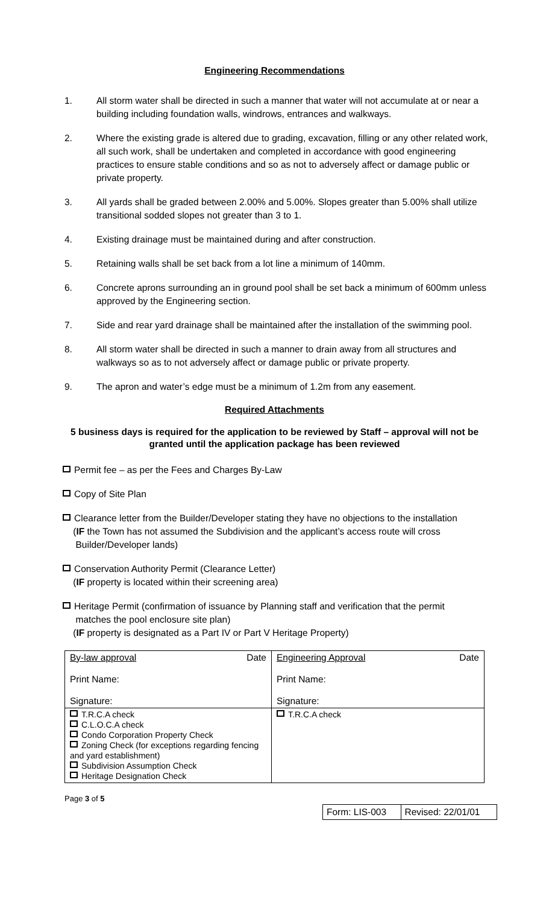Engineering Recommendations
1. All storm water shall be directed in such a manner that water will not accumulate at or near a building including foundation walls, windrows, entrances and walkways.
2. Where the existing grade is altered due to grading, excavation, filling or any other related work, all such work, shall be undertaken and completed in accordance with good engineering practices to ensure stable conditions and so as not to adversely affect or damage public or private property.
3. All yards shall be graded between 2.00% and 5.00%. Slopes greater than 5.00% shall utilize transitional sodded slopes not greater than 3 to 1.
4. Existing drainage must be maintained during and after construction.
5. Retaining walls shall be set back from a lot line a minimum of 140mm.
6. Concrete aprons surrounding an in ground pool shall be set back a minimum of 600mm unless approved by the Engineering section.
7. Side and rear yard drainage shall be maintained after the installation of the swimming pool.
8. All storm water shall be directed in such a manner to drain away from all structures and walkways so as to not adversely affect or damage public or private property.
9. The apron and water’s edge must be a minimum of 1.2m from any easement.
Required Attachments
5 business days is required for the application to be reviewed by Staff – approval will not be granted until the application package has been reviewed
Permit fee – as per the Fees and Charges By-Law
Copy of Site Plan
Clearance letter from the Builder/Developer stating they have no objections to the installation
(IF the Town has not assumed the Subdivision and the applicant’s access route will cross
Builder/Developer lands)
Conservation Authority Permit (Clearance Letter)
(IF property is located within their screening area)
Heritage Permit (confirmation of issuance by Planning staff and verification that the permit
matches the pool enclosure site plan)
(IF property is designated as a Part IV or Part V Heritage Property)
| By-law approval Print Name: Signature: | Date | Engineering Approval Print Name: Signature: | Date |
| T.R.C.A check C.L.O.C.A check Condo Corporation Property Check Zoning Check (for exceptions regarding fencing and yard establishment) Subdivision Assumption Check Heritage Designation Check | | T.R.C.A check | |
Page 3 of 5
| Form: LIS-003 | Revised: 22/01/01 |